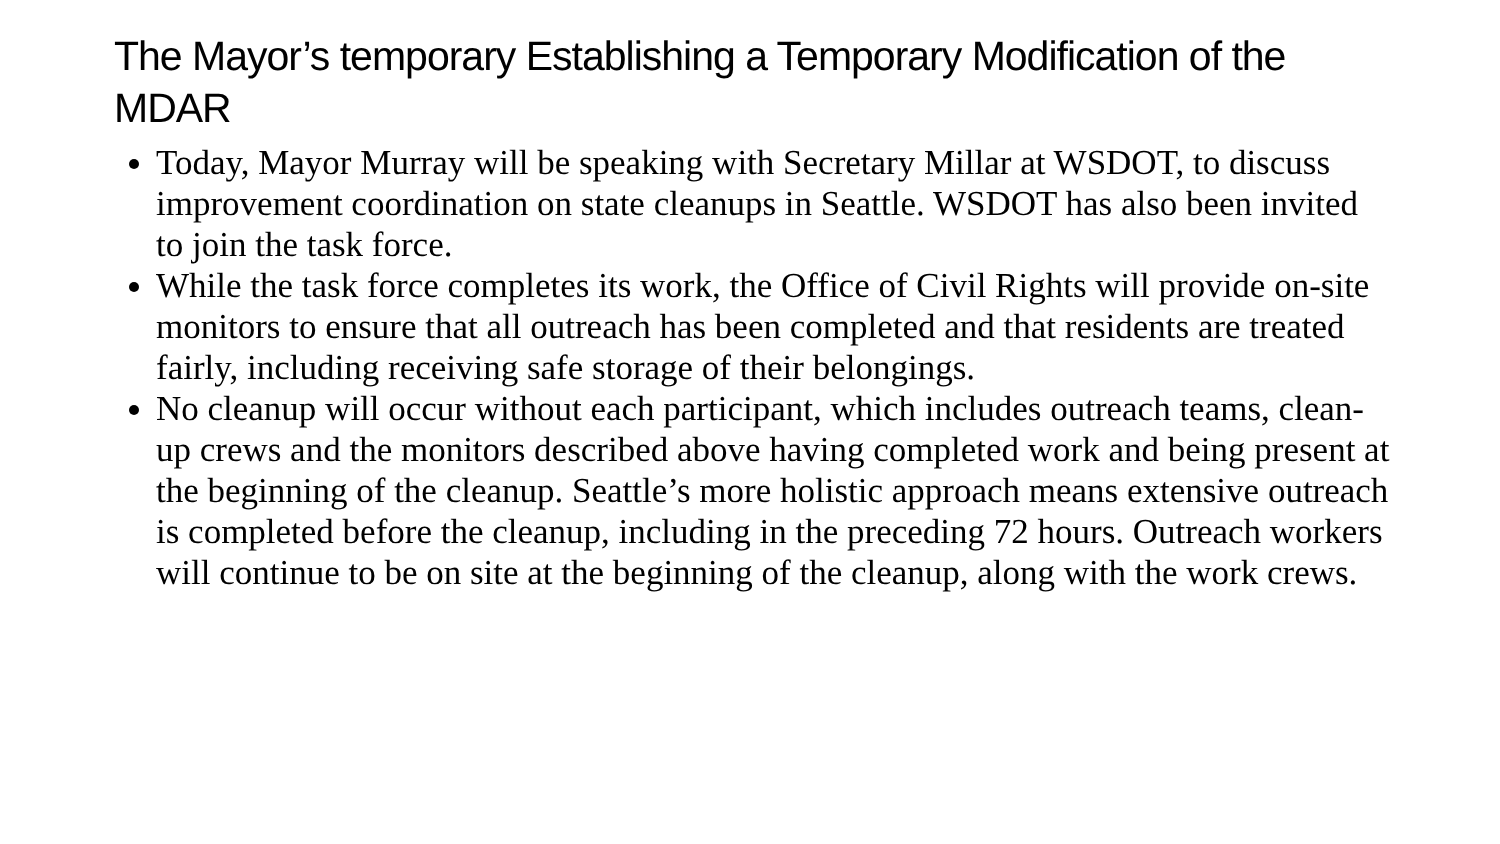The Mayor’s temporary Establishing a Temporary Modification of the MDAR
Today, Mayor Murray will be speaking with Secretary Millar at WSDOT, to discuss improvement coordination on state cleanups in Seattle. WSDOT has also been invited to join the task force.
While the task force completes its work, the Office of Civil Rights will provide on-site monitors to ensure that all outreach has been completed and that residents are treated fairly, including receiving safe storage of their belongings.
No cleanup will occur without each participant, which includes outreach teams, clean-up crews and the monitors described above having completed work and being present at the beginning of the cleanup. Seattle’s more holistic approach means extensive outreach is completed before the cleanup, including in the preceding 72 hours. Outreach workers will continue to be on site at the beginning of the cleanup, along with the work crews.